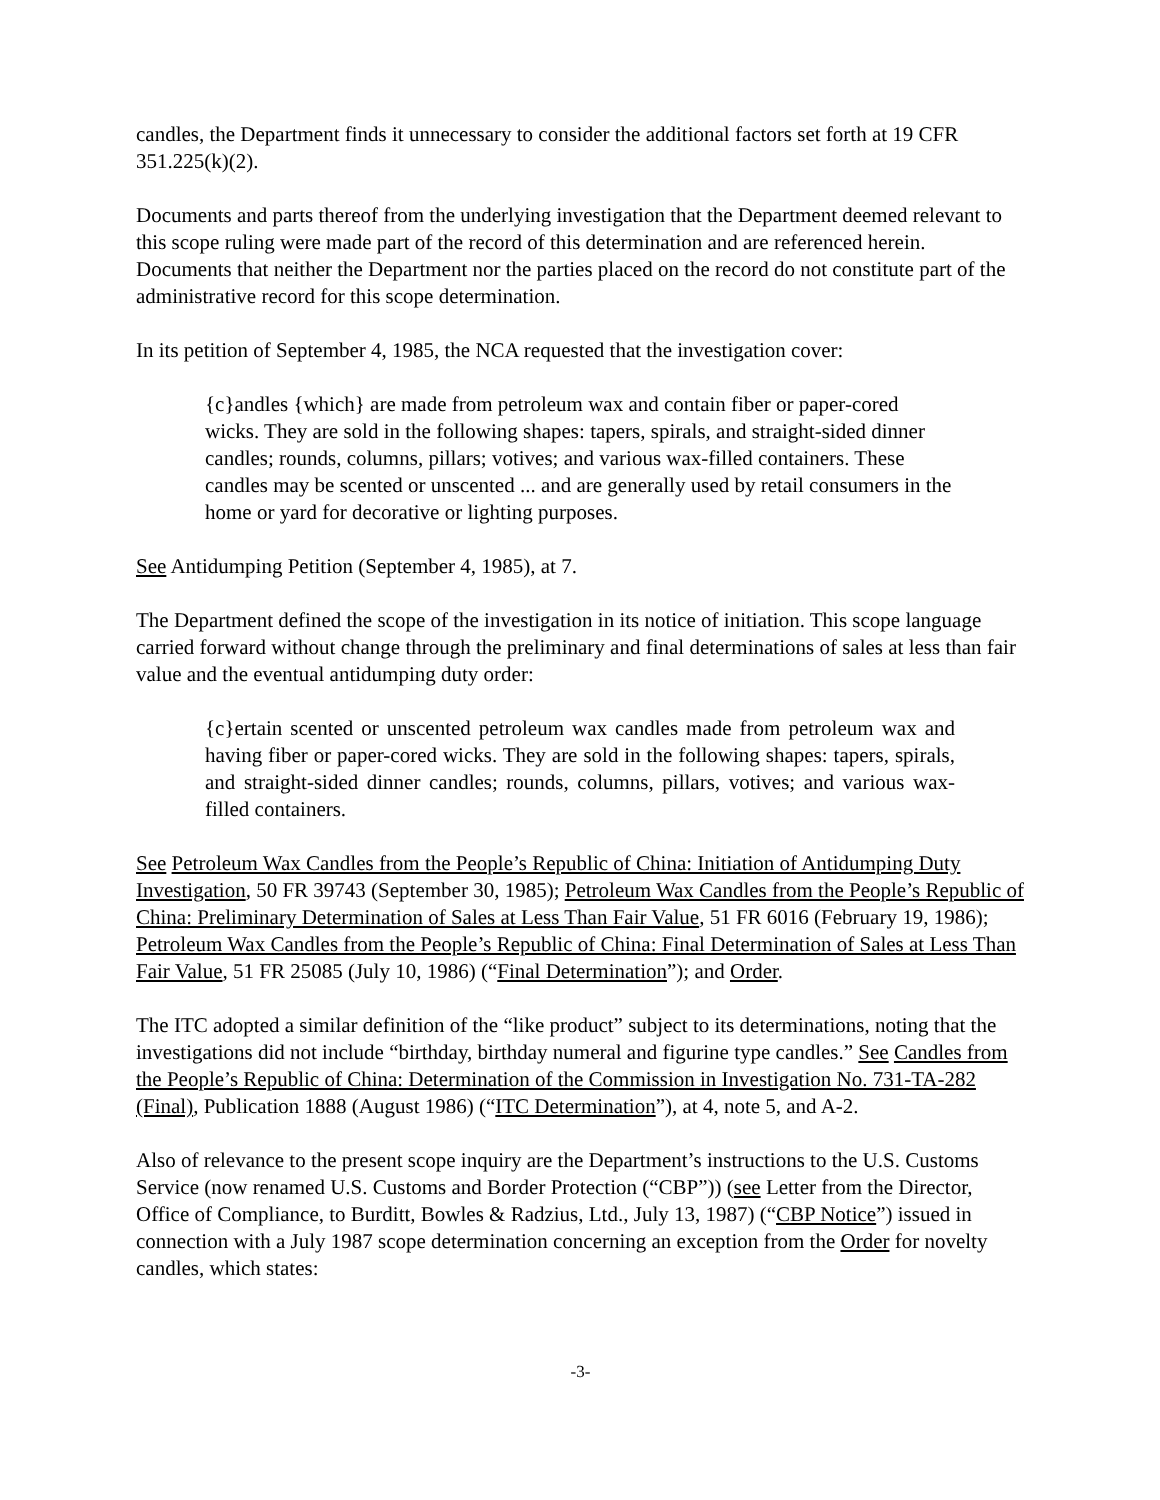candles, the Department finds it unnecessary to consider the additional factors set forth at 19 CFR 351.225(k)(2).
Documents and parts thereof from the underlying investigation that the Department deemed relevant to this scope ruling were made part of the record of this determination and are referenced herein. Documents that neither the Department nor the parties placed on the record do not constitute part of the administrative record for this scope determination.
In its petition of September 4, 1985, the NCA requested that the investigation cover:
{c}andles {which} are made from petroleum wax and contain fiber or paper-cored wicks. They are sold in the following shapes: tapers, spirals, and straight-sided dinner candles; rounds, columns, pillars; votives; and various wax-filled containers. These candles may be scented or unscented ... and are generally used by retail consumers in the home or yard for decorative or lighting purposes.
See Antidumping Petition (September 4, 1985), at 7.
The Department defined the scope of the investigation in its notice of initiation. This scope language carried forward without change through the preliminary and final determinations of sales at less than fair value and the eventual antidumping duty order:
{c}ertain scented or unscented petroleum wax candles made from petroleum wax and having fiber or paper-cored wicks. They are sold in the following shapes: tapers, spirals, and straight-sided dinner candles; rounds, columns, pillars, votives; and various wax-filled containers.
See Petroleum Wax Candles from the People’s Republic of China: Initiation of Antidumping Duty Investigation, 50 FR 39743 (September 30, 1985); Petroleum Wax Candles from the People’s Republic of China: Preliminary Determination of Sales at Less Than Fair Value, 51 FR 6016 (February 19, 1986); Petroleum Wax Candles from the People’s Republic of China: Final Determination of Sales at Less Than Fair Value, 51 FR 25085 (July 10, 1986) (“Final Determination”); and Order.
The ITC adopted a similar definition of the “like product” subject to its determinations, noting that the investigations did not include “birthday, birthday numeral and figurine type candles.” See Candles from the People’s Republic of China: Determination of the Commission in Investigation No. 731-TA-282 (Final), Publication 1888 (August 1986) (“ITC Determination”), at 4, note 5, and A-2.
Also of relevance to the present scope inquiry are the Department’s instructions to the U.S. Customs Service (now renamed U.S. Customs and Border Protection (“CBP”)) (see Letter from the Director, Office of Compliance, to Burditt, Bowles & Radzius, Ltd., July 13, 1987) (“CBP Notice”) issued in connection with a July 1987 scope determination concerning an exception from the Order for novelty candles, which states:
-3-